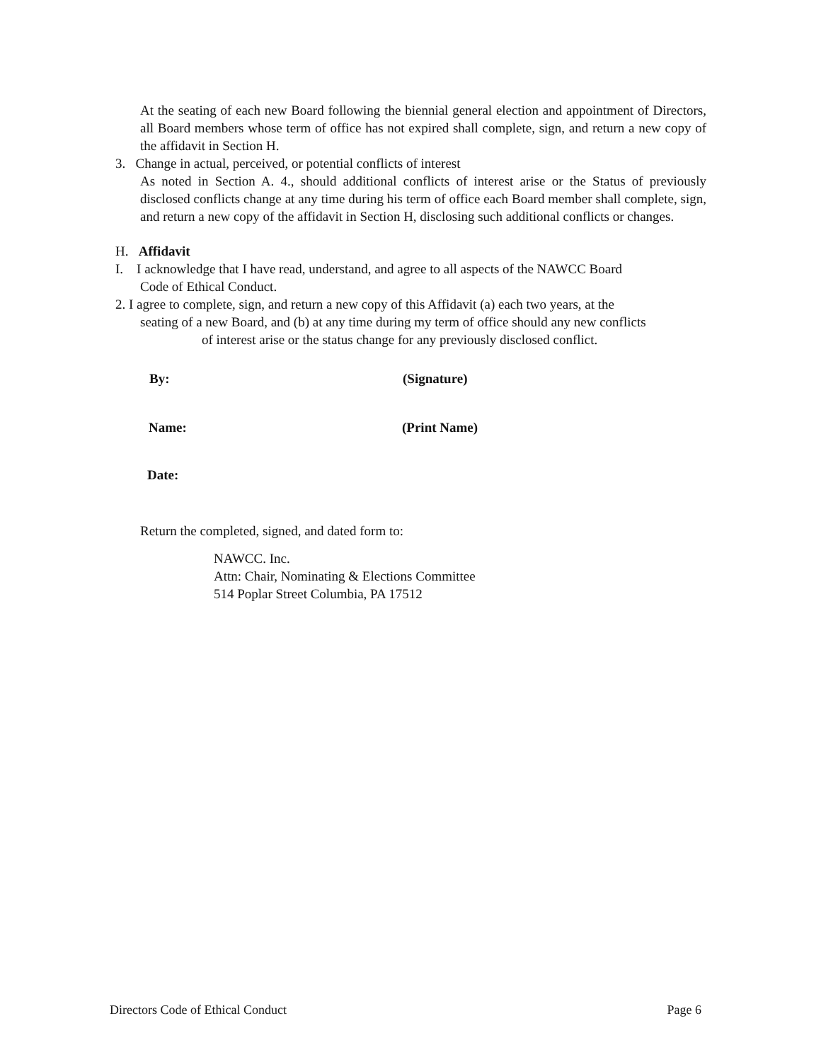At the seating of each new Board following the biennial general election and appointment of Directors, all Board members whose term of office has not expired shall complete, sign, and return a new copy of the affidavit in Section H.
3. Change in actual, perceived, or potential conflicts of interest
As noted in Section A. 4., should additional conflicts of interest arise or the Status of previously disclosed conflicts change at any time during his term of office each Board member shall complete, sign, and return a new copy of the affidavit in Section H, disclosing such additional conflicts or changes.
H. Affidavit
I. I acknowledge that I have read, understand, and agree to all aspects of the NAWCC Board
Code of Ethical Conduct.
2. I agree to complete, sign, and return a new copy of this Affidavit (a) each two years, at the
seating of a new Board, and (b) at any time during my term of office should any new conflicts
of interest arise or the status change for any previously disclosed conflict.
By: (Signature)
Name: (Print Name)
Date:
Return the completed, signed, and dated form to:
NAWCC. Inc.
Attn: Chair, Nominating & Elections Committee
514 Poplar Street Columbia, PA 17512
Directors Code of Ethical Conduct Page 6